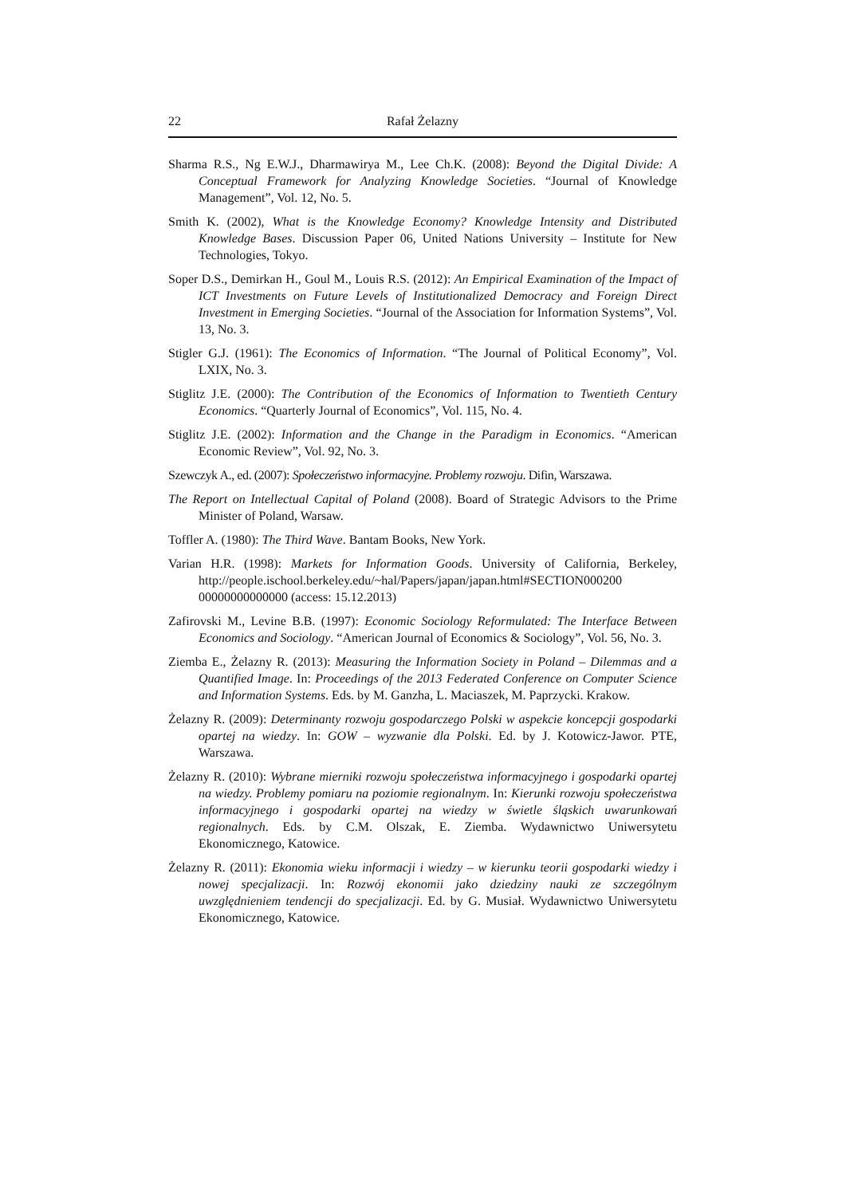22 Rafał Żelazny
Sharma R.S., Ng E.W.J., Dharmawirya M., Lee Ch.K. (2008): Beyond the Digital Divide: A Conceptual Framework for Analyzing Knowledge Societies. “Journal of Knowledge Management”, Vol. 12, No. 5.
Smith K. (2002), What is the Knowledge Economy? Knowledge Intensity and Distributed Knowledge Bases. Discussion Paper 06, United Nations University – Institute for New Technologies, Tokyo.
Soper D.S., Demirkan H., Goul M., Louis R.S. (2012): An Empirical Examination of the Impact of ICT Investments on Future Levels of Institutionalized Democracy and Foreign Direct Investment in Emerging Societies. “Journal of the Association for Information Systems”, Vol. 13, No. 3.
Stigler G.J. (1961): The Economics of Information. “The Journal of Political Economy”, Vol. LXIX, No. 3.
Stiglitz J.E. (2000): The Contribution of the Economics of Information to Twentieth Century Economics. “Quarterly Journal of Economics”, Vol. 115, No. 4.
Stiglitz J.E. (2002): Information and the Change in the Paradigm in Economics. “American Economic Review”, Vol. 92, No. 3.
Szewczyk A., ed. (2007): Społeczeństwo informacyjne. Problemy rozwoju. Difin, Warszawa.
The Report on Intellectual Capital of Poland (2008). Board of Strategic Advisors to the Prime Minister of Poland, Warsaw.
Toffler A. (1980): The Third Wave. Bantam Books, New York.
Varian H.R. (1998): Markets for Information Goods. University of California, Berkeley, http://people.ischool.berkeley.edu/~hal/Papers/japan/japan.html#SECTION000200 00000000000000 (access: 15.12.2013)
Zafirovski M., Levine B.B. (1997): Economic Sociology Reformulated: The Interface Between Economics and Sociology. “American Journal of Economics & Sociology”, Vol. 56, No. 3.
Ziemba E., Żelazny R. (2013): Measuring the Information Society in Poland – Dilemmas and a Quantified Image. In: Proceedings of the 2013 Federated Conference on Computer Science and Information Systems. Eds. by M. Ganzha, L. Maciaszek, M. Paprzycki. Krakow.
Żelazny R. (2009): Determinanty rozwoju gospodarczego Polski w aspekcie koncepcji gospodarki opartej na wiedzy. In: GOW – wyzwanie dla Polski. Ed. by J. Kotowicz-Jawor. PTE, Warszawa.
Żelazny R. (2010): Wybrane mierniki rozwoju społeczeństwa informacyjnego i gospodarki opartej na wiedzy. Problemy pomiaru na poziomie regionalnym. In: Kierunki rozwoju społeczeństwa informacyjnego i gospodarki opartej na wiedzy w świetle śląskich uwarunkowań regionalnych. Eds. by C.M. Olszak, E. Ziemba. Wydawnictwo Uniwersytetu Ekonomicznego, Katowice.
Żelazny R. (2011): Ekonomia wieku informacji i wiedzy – w kierunku teorii gospodarki wiedzy i nowej specjalizacji. In: Rozwój ekonomii jako dziedziny nauki ze szczególnym uwzględnieniem tendencji do specjalizacji. Ed. by G. Musiał. Wydawnictwo Uniwersytetu Ekonomicznego, Katowice.